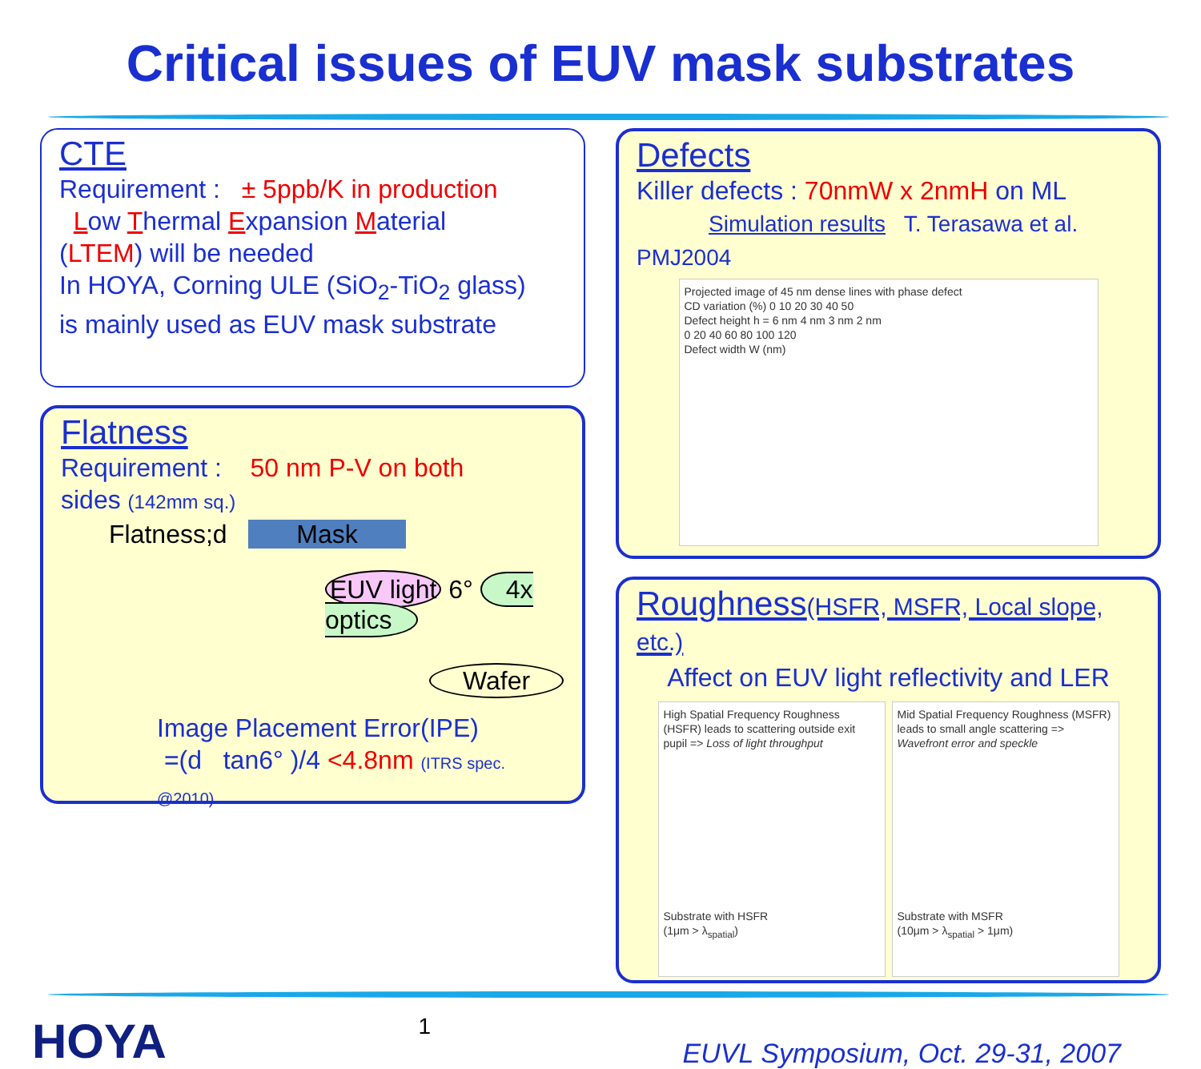Critical issues of EUV mask substrates
CTE
Requirement : ± 5ppb/K in production
Low Thermal Expansion Material
(LTEM) will be needed
In HOYA, Corning ULE (SiO<sub>2</sub>-TiO<sub>2</sub> glass)
is mainly used as EUV mask substrate
Flatness
Requirement : 50 nm P-V on both
sides (142mm sq.)
Flatness;d Mask
EUV light 6° 4x optics
Wafer
Image Placement Error(IPE)
=(d tan6° )/4 <4.8nm (ITRS spec. @2010)
Defects
Killer defects : 70nmW x 2nmH on ML
Simulation results T. Terasawa et al. PMJ2004
Projected image of 45 nm dense lines with phase defect
CD variation (%) 0 10 20 30 40 50
Defect height h = 6 nm 4 nm 3 nm 2 nm
0 20 40 60 80 100 120
Defect width W (nm)
Roughness(HSFR, MSFR, Local slope, etc.)
Affect on EUV light reflectivity and LER
High Spatial Frequency Roughness (HSFR) leads to scattering outside exit pupil => Loss of light throughput
Substrate with HSFR
(1μm > λ<sub>spatial</sub>)
Mid Spatial Frequency Roughness (MSFR) leads to small angle scattering => Wavefront error and speckle
Substrate with MSFR
(10μm > λ<sub>spatial</sub> > 1μm)
HOYA
1
EUVL Symposium, Oct. 29-31, 2007